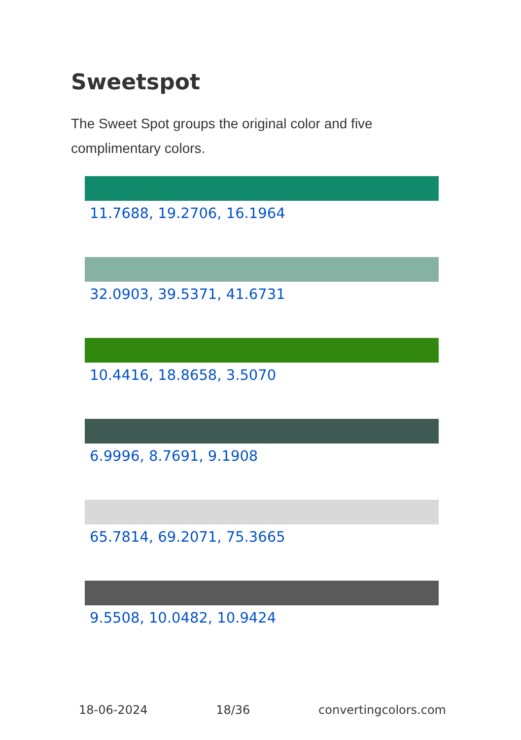Sweetspot
The Sweet Spot groups the original color and five complimentary colors.
11.7688, 19.2706, 16.1964
32.0903, 39.5371, 41.6731
10.4416, 18.8658, 3.5070
6.9996, 8.7691, 9.1908
65.7814, 69.2071, 75.3665
9.5508, 10.0482, 10.9424
18-06-2024 18/36 convertingcolors.com